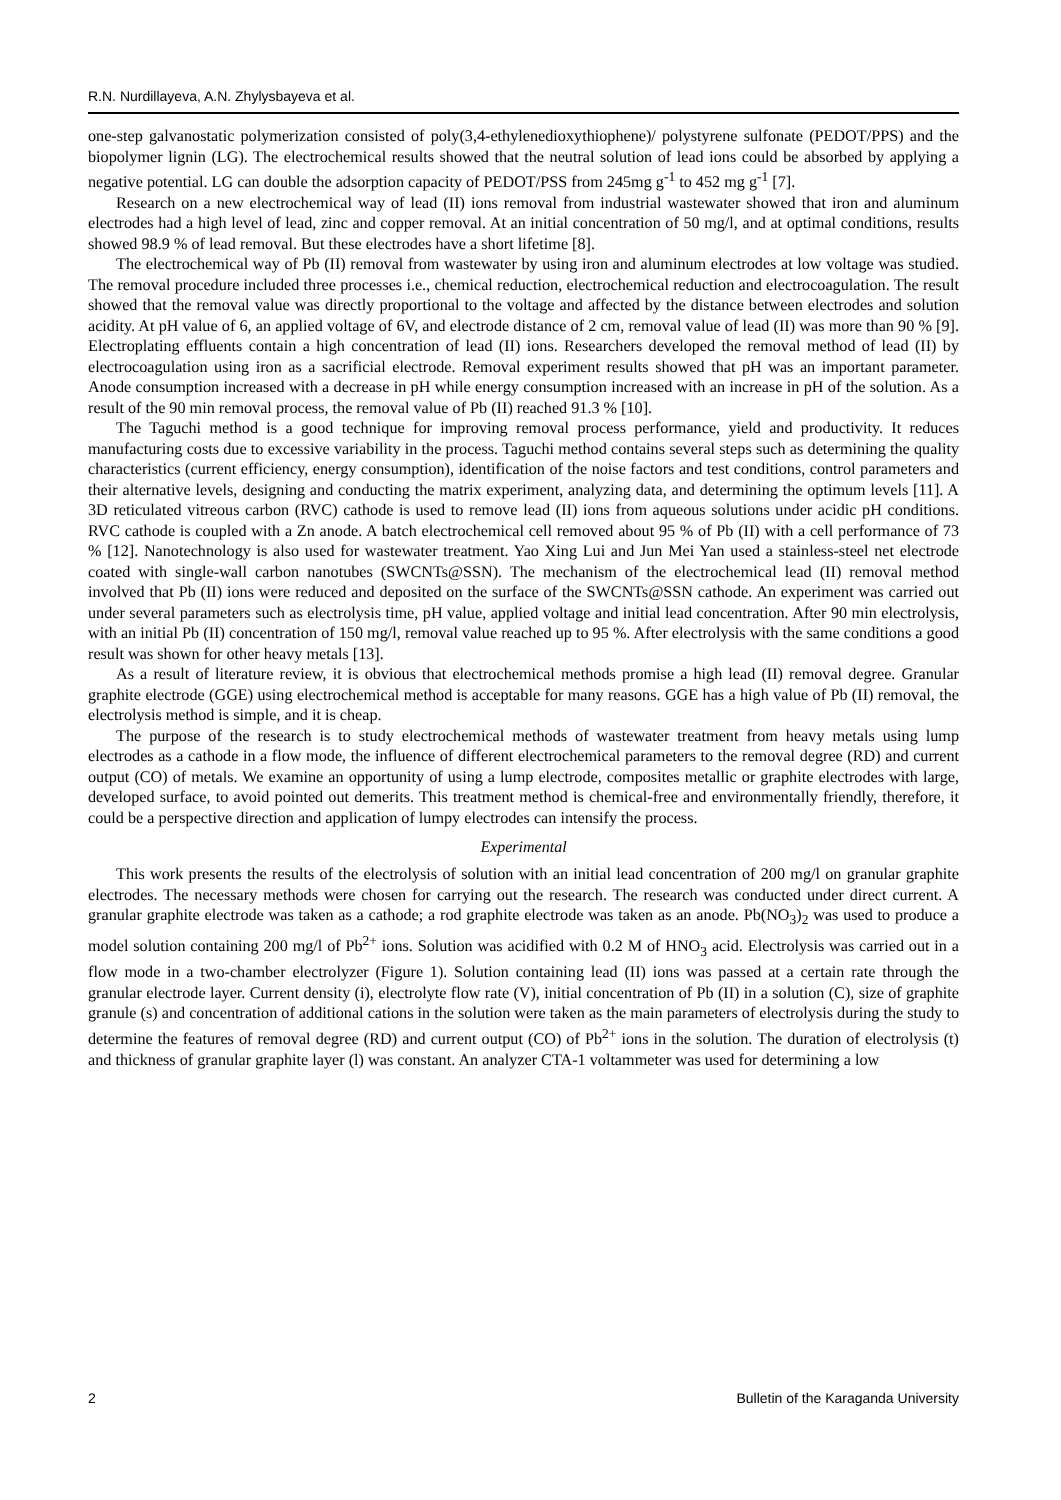R.N. Nurdillayeva, A.N. Zhylysbayeva et al.
one-step galvanostatic polymerization consisted of poly(3,4-ethylenedioxythiophene)/ polystyrene sulfonate (PEDOT/PPS) and the biopolymer lignin (LG). The electrochemical results showed that the neutral solution of lead ions could be absorbed by applying a negative potential. LG can double the adsorption capacity of PEDOT/PSS from 245mg g<sup>-1</sup> to 452 mg g<sup>-1</sup> [7].
Research on a new electrochemical way of lead (II) ions removal from industrial wastewater showed that iron and aluminum electrodes had a high level of lead, zinc and copper removal. At an initial concentration of 50 mg/l, and at optimal conditions, results showed 98.9 % of lead removal. But these electrodes have a short lifetime [8].
The electrochemical way of Pb (II) removal from wastewater by using iron and aluminum electrodes at low voltage was studied. The removal procedure included three processes i.e., chemical reduction, electrochemical reduction and electrocoagulation. The result showed that the removal value was directly proportional to the voltage and affected by the distance between electrodes and solution acidity. At pH value of 6, an applied voltage of 6V, and electrode distance of 2 cm, removal value of lead (II) was more than 90 % [9]. Electroplating effluents contain a high concentration of lead (II) ions. Researchers developed the removal method of lead (II) by electrocoagulation using iron as a sacrificial electrode. Removal experiment results showed that pH was an important parameter. Anode consumption increased with a decrease in pH while energy consumption increased with an increase in pH of the solution. As a result of the 90 min removal process, the removal value of Pb (II) reached 91.3 % [10].
The Taguchi method is a good technique for improving removal process performance, yield and productivity. It reduces manufacturing costs due to excessive variability in the process. Taguchi method contains several steps such as determining the quality characteristics (current efficiency, energy consumption), identification of the noise factors and test conditions, control parameters and their alternative levels, designing and conducting the matrix experiment, analyzing data, and determining the optimum levels [11]. A 3D reticulated vitreous carbon (RVC) cathode is used to remove lead (II) ions from aqueous solutions under acidic pH conditions. RVC cathode is coupled with a Zn anode. A batch electrochemical cell removed about 95 % of Pb (II) with a cell performance of 73 % [12]. Nanotechnology is also used for wastewater treatment. Yao Xing Lui and Jun Mei Yan used a stainless-steel net electrode coated with single-wall carbon nanotubes (SWCNTs@SSN). The mechanism of the electrochemical lead (II) removal method involved that Pb (II) ions were reduced and deposited on the surface of the SWCNTs@SSN cathode. An experiment was carried out under several parameters such as electrolysis time, pH value, applied voltage and initial lead concentration. After 90 min electrolysis, with an initial Pb (II) concentration of 150 mg/l, removal value reached up to 95 %. After electrolysis with the same conditions a good result was shown for other heavy metals [13].
As a result of literature review, it is obvious that electrochemical methods promise a high lead (II) removal degree. Granular graphite electrode (GGE) using electrochemical method is acceptable for many reasons. GGE has a high value of Pb (II) removal, the electrolysis method is simple, and it is cheap.
The purpose of the research is to study electrochemical methods of wastewater treatment from heavy metals using lump electrodes as a cathode in a flow mode, the influence of different electrochemical parameters to the removal degree (RD) and current output (CO) of metals. We examine an opportunity of using a lump electrode, composites metallic or graphite electrodes with large, developed surface, to avoid pointed out demerits. This treatment method is chemical-free and environmentally friendly, therefore, it could be a perspective direction and application of lumpy electrodes can intensify the process.
Experimental
This work presents the results of the electrolysis of solution with an initial lead concentration of 200 mg/l on granular graphite electrodes. The necessary methods were chosen for carrying out the research. The research was conducted under direct current. A granular graphite electrode was taken as a cathode; a rod graphite electrode was taken as an anode. Pb(NO<sub>3</sub>)<sub>2</sub> was used to produce a model solution containing 200 mg/l of Pb<sup>2+</sup> ions. Solution was acidified with 0.2 M of HNO<sub>3</sub> acid. Electrolysis was carried out in a flow mode in a two-chamber electrolyzer (Figure 1). Solution containing lead (II) ions was passed at a certain rate through the granular electrode layer. Current density (i), electrolyte flow rate (V), initial concentration of Pb (II) in a solution (C), size of graphite granule (s) and concentration of additional cations in the solution were taken as the main parameters of electrolysis during the study to determine the features of removal degree (RD) and current output (CO) of Pb<sup>2+</sup> ions in the solution. The duration of electrolysis (t) and thickness of granular graphite layer (l) was constant. An analyzer CTA-1 voltammeter was used for determining a low
2 Bulletin of the Karaganda University